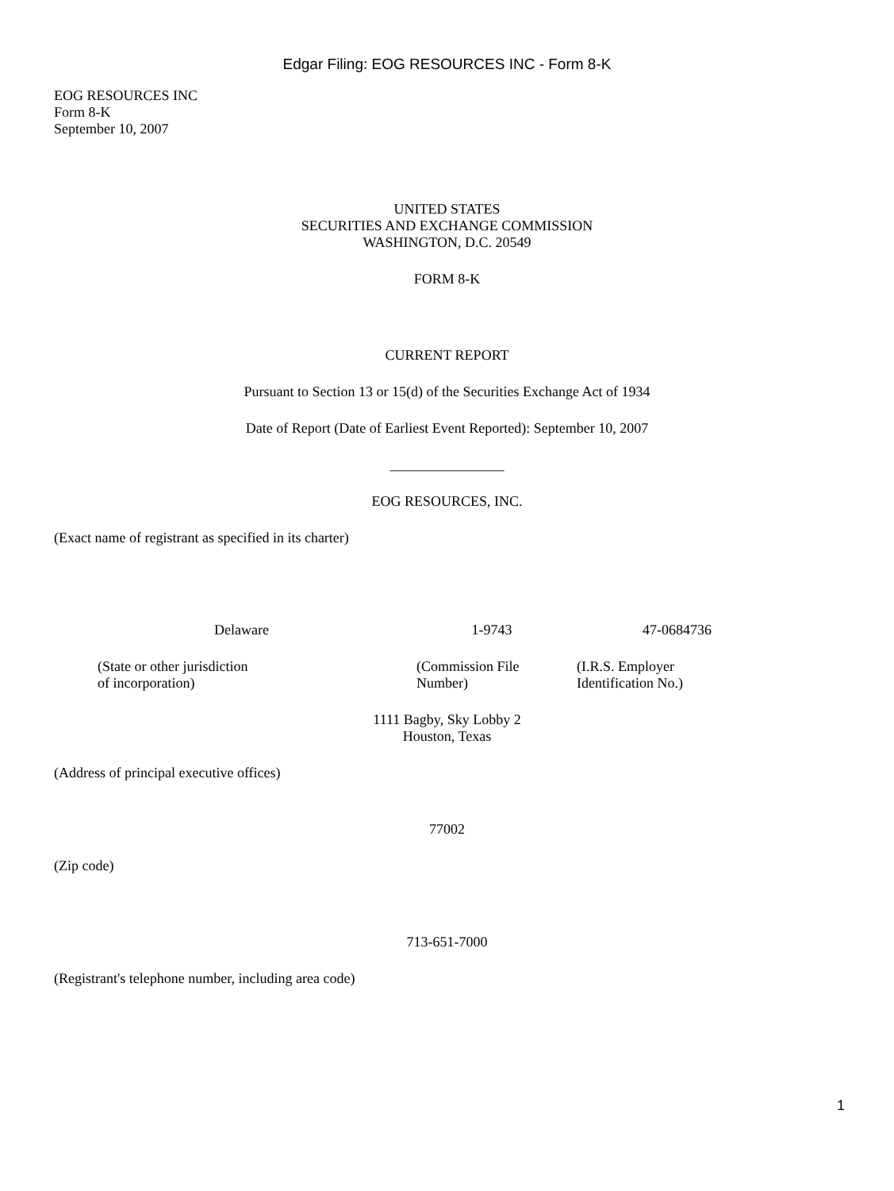Edgar Filing: EOG RESOURCES INC - Form 8-K
EOG RESOURCES INC
Form 8-K
September 10, 2007
UNITED STATES
SECURITIES AND EXCHANGE COMMISSION
WASHINGTON, D.C. 20549
FORM 8-K
CURRENT REPORT
Pursuant to Section 13 or 15(d) of the Securities Exchange Act of 1934
Date of Report (Date of Earliest Event Reported): September 10, 2007
________________
EOG RESOURCES, INC.
(Exact name of registrant as specified in its charter)
| | Delaware | 1-9743 | 47-0684736 |
| | (State or other jurisdiction of incorporation) | (Commission File Number) | (I.R.S. Employer Identification No.) |
1111 Bagby, Sky Lobby 2
Houston, Texas
(Address of principal executive offices)
77002
(Zip code)
713-651-7000
(Registrant's telephone number, including area code)
1